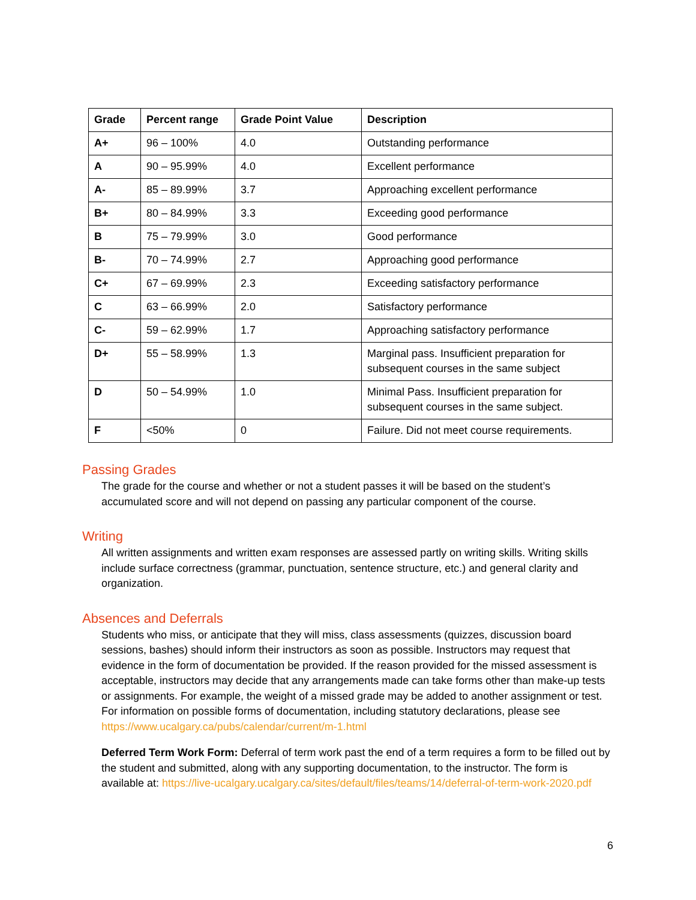| Grade | Percent range | Grade Point Value | Description |
| --- | --- | --- | --- |
| A+ | 96 – 100% | 4.0 | Outstanding performance |
| A | 90 – 95.99% | 4.0 | Excellent performance |
| A- | 85 – 89.99% | 3.7 | Approaching excellent performance |
| B+ | 80 – 84.99% | 3.3 | Exceeding good performance |
| B | 75 – 79.99% | 3.0 | Good performance |
| B- | 70 – 74.99% | 2.7 | Approaching good performance |
| C+ | 67 – 69.99% | 2.3 | Exceeding satisfactory performance |
| C | 63 – 66.99% | 2.0 | Satisfactory performance |
| C- | 59 – 62.99% | 1.7 | Approaching satisfactory performance |
| D+ | 55 – 58.99% | 1.3 | Marginal pass. Insufficient preparation for subsequent courses in the same subject |
| D | 50 – 54.99% | 1.0 | Minimal Pass. Insufficient preparation for subsequent courses in the same subject. |
| F | <50% | 0 | Failure. Did not meet course requirements. |
Passing Grades
The grade for the course and whether or not a student passes it will be based on the student’s accumulated score and will not depend on passing any particular component of the course.
Writing
All written assignments and written exam responses are assessed partly on writing skills. Writing skills include surface correctness (grammar, punctuation, sentence structure, etc.) and general clarity and organization.
Absences and Deferrals
Students who miss, or anticipate that they will miss, class assessments (quizzes, discussion board sessions, bashes) should inform their instructors as soon as possible. Instructors may request that evidence in the form of documentation be provided. If the reason provided for the missed assessment is acceptable, instructors may decide that any arrangements made can take forms other than make-up tests or assignments. For example, the weight of a missed grade may be added to another assignment or test. For information on possible forms of documentation, including statutory declarations, please see https://www.ucalgary.ca/pubs/calendar/current/m-1.html
Deferred Term Work Form: Deferral of term work past the end of a term requires a form to be filled out by the student and submitted, along with any supporting documentation, to the instructor. The form is available at: https://live-ucalgary.ucalgary.ca/sites/default/files/teams/14/deferral-of-term-work-2020.pdf
6